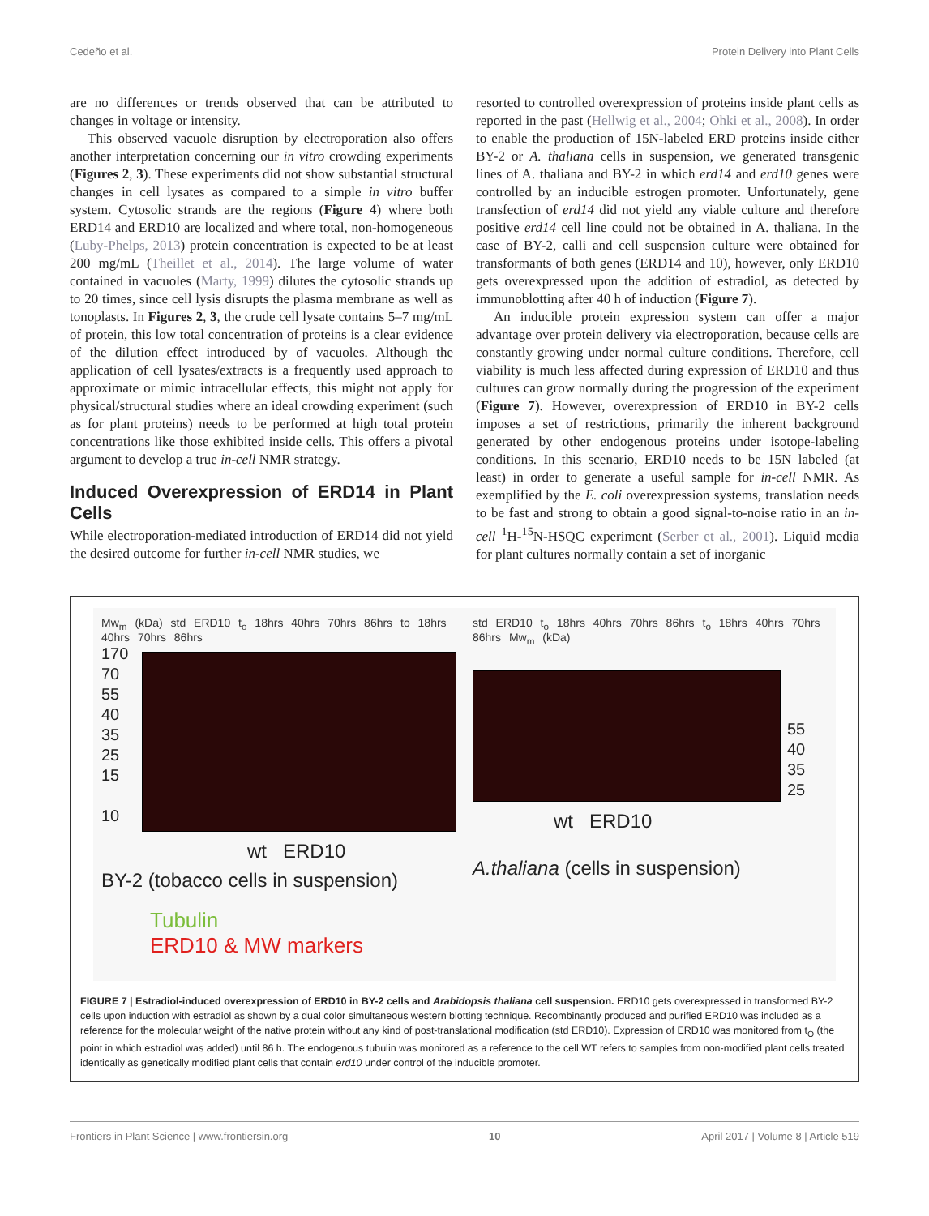Cedeño et al. Protein Delivery into Plant Cells
are no differences or trends observed that can be attributed to changes in voltage or intensity.
This observed vacuole disruption by electroporation also offers another interpretation concerning our in vitro crowding experiments (Figures 2, 3). These experiments did not show substantial structural changes in cell lysates as compared to a simple in vitro buffer system. Cytosolic strands are the regions (Figure 4) where both ERD14 and ERD10 are localized and where total, non-homogeneous (Luby-Phelps, 2013) protein concentration is expected to be at least 200 mg/mL (Theillet et al., 2014). The large volume of water contained in vacuoles (Marty, 1999) dilutes the cytosolic strands up to 20 times, since cell lysis disrupts the plasma membrane as well as tonoplasts. In Figures 2, 3, the crude cell lysate contains 5–7 mg/mL of protein, this low total concentration of proteins is a clear evidence of the dilution effect introduced by of vacuoles. Although the application of cell lysates/extracts is a frequently used approach to approximate or mimic intracellular effects, this might not apply for physical/structural studies where an ideal crowding experiment (such as for plant proteins) needs to be performed at high total protein concentrations like those exhibited inside cells. This offers a pivotal argument to develop a true in-cell NMR strategy.
Induced Overexpression of ERD14 in Plant Cells
While electroporation-mediated introduction of ERD14 did not yield the desired outcome for further in-cell NMR studies, we
resorted to controlled overexpression of proteins inside plant cells as reported in the past (Hellwig et al., 2004; Ohki et al., 2008). In order to enable the production of 15N-labeled ERD proteins inside either BY-2 or A. thaliana cells in suspension, we generated transgenic lines of A. thaliana and BY-2 in which erd14 and erd10 genes were controlled by an inducible estrogen promoter. Unfortunately, gene transfection of erd14 did not yield any viable culture and therefore positive erd14 cell line could not be obtained in A. thaliana. In the case of BY-2, calli and cell suspension culture were obtained for transformants of both genes (ERD14 and 10), however, only ERD10 gets overexpressed upon the addition of estradiol, as detected by immunoblotting after 40 h of induction (Figure 7).
An inducible protein expression system can offer a major advantage over protein delivery via electroporation, because cells are constantly growing under normal culture conditions. Therefore, cell viability is much less affected during expression of ERD10 and thus cultures can grow normally during the progression of the experiment (Figure 7). However, overexpression of ERD10 in BY-2 cells imposes a set of restrictions, primarily the inherent background generated by other endogenous proteins under isotope-labeling conditions. In this scenario, ERD10 needs to be 15N labeled (at least) in order to generate a useful sample for in-cell NMR. As exemplified by the E. coli overexpression systems, translation needs to be fast and strong to obtain a good signal-to-noise ratio in an in-cell <sup>1</sup>H-<sup>15</sup>N-HSQC experiment (Serber et al., 2001). Liquid media for plant cultures normally contain a set of inorganic
Mw<sub>m</sub> (kDa) std ERD10 t<sub>o</sub> 18hrs 40hrs 70hrs 86hrs to 18hrs 40hrs 70hrs 86hrs
170
70
55
40
35
25
15
10
wt ERD10
BY-2 (tobacco cells in suspension)
Tubulin
ERD10 & MW markers
std ERD10 t<sub>o</sub> 18hrs 40hrs 70hrs 86hrs t<sub>o</sub> 18hrs 40hrs 70hrs 86hrs Mw<sub>m</sub> (kDa)
55
40
35
25
wt ERD10
A.thaliana (cells in suspension)
FIGURE 7 | Estradiol-induced overexpression of ERD10 in BY-2 cells and Arabidopsis thaliana cell suspension. ERD10 gets overexpressed in transformed BY-2 cells upon induction with estradiol as shown by a dual color simultaneous western blotting technique. Recombinantly produced and purified ERD10 was included as a reference for the molecular weight of the native protein without any kind of post-translational modification (std ERD10). Expression of ERD10 was monitored from t<sub>O</sub> (the point in which estradiol was added) until 86 h. The endogenous tubulin was monitored as a reference to the cell WT refers to samples from non-modified plant cells treated identically as genetically modified plant cells that contain erd10 under control of the inducible promoter.
Frontiers in Plant Science | www.frontiersin.org 10 April 2017 | Volume 8 | Article 519